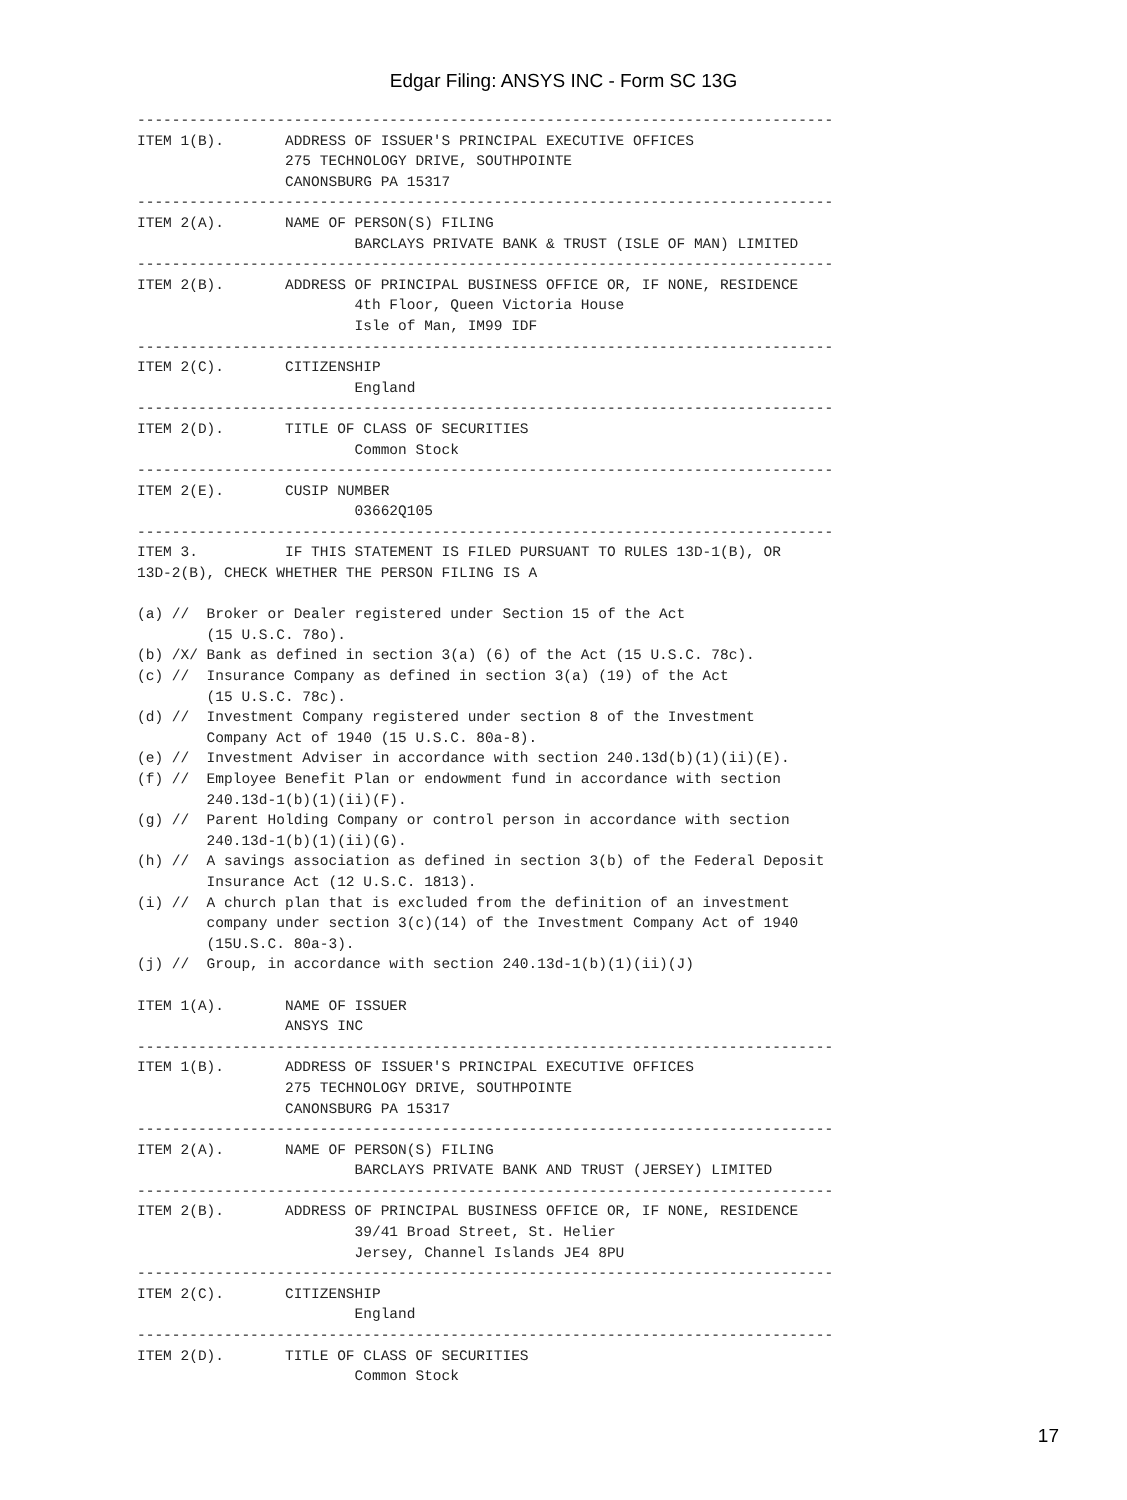Edgar Filing: ANSYS INC - Form SC 13G
--------------------------------------------------------------------------------
ITEM 1(B).       ADDRESS OF ISSUER'S PRINCIPAL EXECUTIVE OFFICES
                 275 TECHNOLOGY DRIVE, SOUTHPOINTE
                 CANONSBURG PA 15317
--------------------------------------------------------------------------------
ITEM 2(A).       NAME OF PERSON(S) FILING
                         BARCLAYS PRIVATE BANK & TRUST (ISLE OF MAN) LIMITED
--------------------------------------------------------------------------------
ITEM 2(B).       ADDRESS OF PRINCIPAL BUSINESS OFFICE OR, IF NONE, RESIDENCE
                         4th Floor, Queen Victoria House
                         Isle of Man, IM99 IDF
--------------------------------------------------------------------------------
ITEM 2(C).       CITIZENSHIP
                         England
--------------------------------------------------------------------------------
ITEM 2(D).       TITLE OF CLASS OF SECURITIES
                         Common Stock
--------------------------------------------------------------------------------
ITEM 2(E).       CUSIP NUMBER
                         03662Q105
--------------------------------------------------------------------------------
ITEM 3.          IF THIS STATEMENT IS FILED PURSUANT TO RULES 13D-1(B), OR
13D-2(B), CHECK WHETHER THE PERSON FILING IS A

(a) //  Broker or Dealer registered under Section 15 of the Act
        (15 U.S.C. 78o).
(b) /X/ Bank as defined in section 3(a) (6) of the Act (15 U.S.C. 78c).
(c) //  Insurance Company as defined in section 3(a) (19) of the Act
        (15 U.S.C. 78c).
(d) //  Investment Company registered under section 8 of the Investment
        Company Act of 1940 (15 U.S.C. 80a-8).
(e) //  Investment Adviser in accordance with section 240.13d(b)(1)(ii)(E).
(f) //  Employee Benefit Plan or endowment fund in accordance with section
        240.13d-1(b)(1)(ii)(F).
(g) //  Parent Holding Company or control person in accordance with section
        240.13d-1(b)(1)(ii)(G).
(h) //  A savings association as defined in section 3(b) of the Federal Deposit
        Insurance Act (12 U.S.C. 1813).
(i) //  A church plan that is excluded from the definition of an investment
        company under section 3(c)(14) of the Investment Company Act of 1940
        (15U.S.C. 80a-3).
(j) //  Group, in accordance with section 240.13d-1(b)(1)(ii)(J)

ITEM 1(A).       NAME OF ISSUER
                 ANSYS INC
--------------------------------------------------------------------------------
ITEM 1(B).       ADDRESS OF ISSUER'S PRINCIPAL EXECUTIVE OFFICES
                 275 TECHNOLOGY DRIVE, SOUTHPOINTE
                 CANONSBURG PA 15317
--------------------------------------------------------------------------------
ITEM 2(A).       NAME OF PERSON(S) FILING
                         BARCLAYS PRIVATE BANK AND TRUST (JERSEY) LIMITED
--------------------------------------------------------------------------------
ITEM 2(B).       ADDRESS OF PRINCIPAL BUSINESS OFFICE OR, IF NONE, RESIDENCE
                         39/41 Broad Street, St. Helier
                         Jersey, Channel Islands JE4 8PU
--------------------------------------------------------------------------------
ITEM 2(C).       CITIZENSHIP
                         England
--------------------------------------------------------------------------------
ITEM 2(D).       TITLE OF CLASS OF SECURITIES
                         Common Stock
17